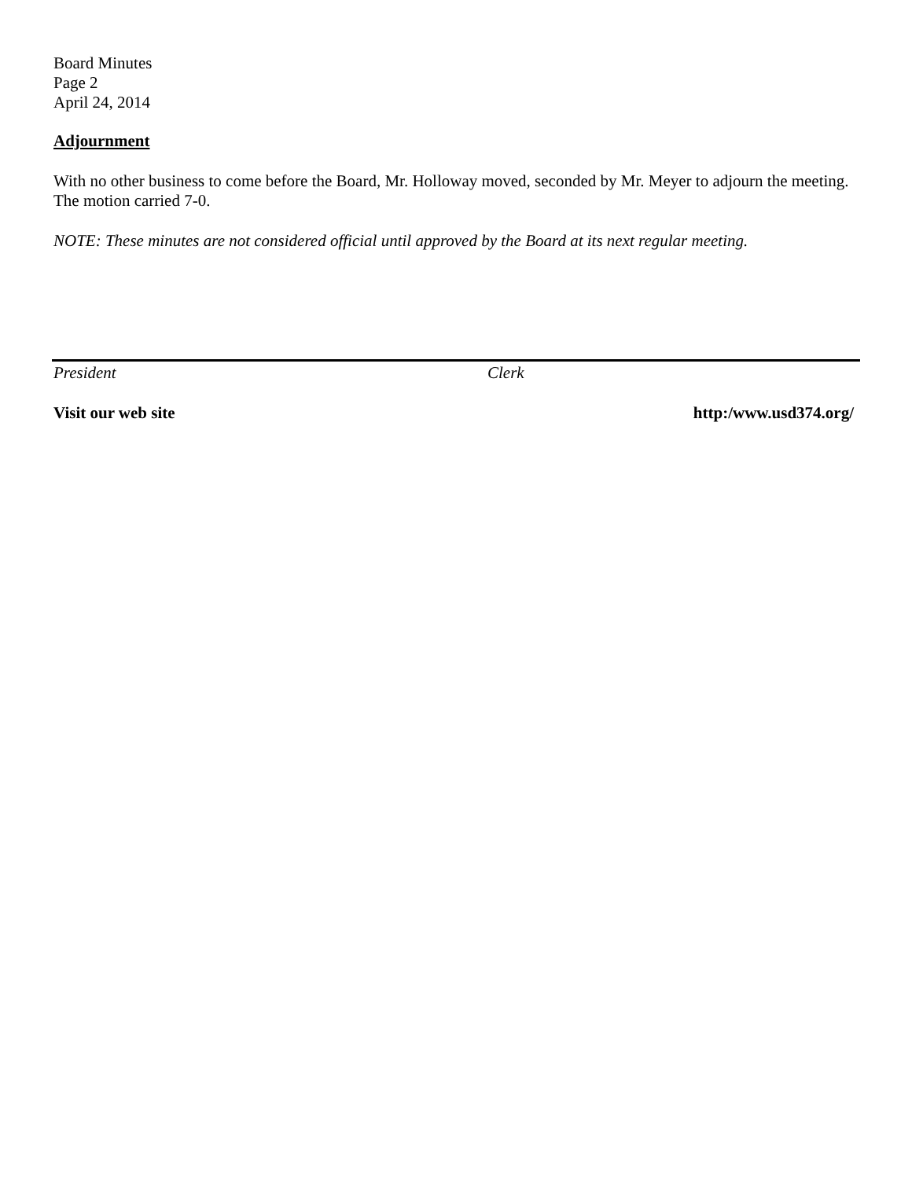Board Minutes
Page 2
April 24, 2014
Adjournment
With no other business to come before the Board, Mr. Holloway moved, seconded by Mr. Meyer to adjourn the meeting. The motion carried 7-0.
NOTE: These minutes are not considered official until approved by the Board at its next regular meeting.
President Clerk
Visit our web site http:/www.usd374.org/